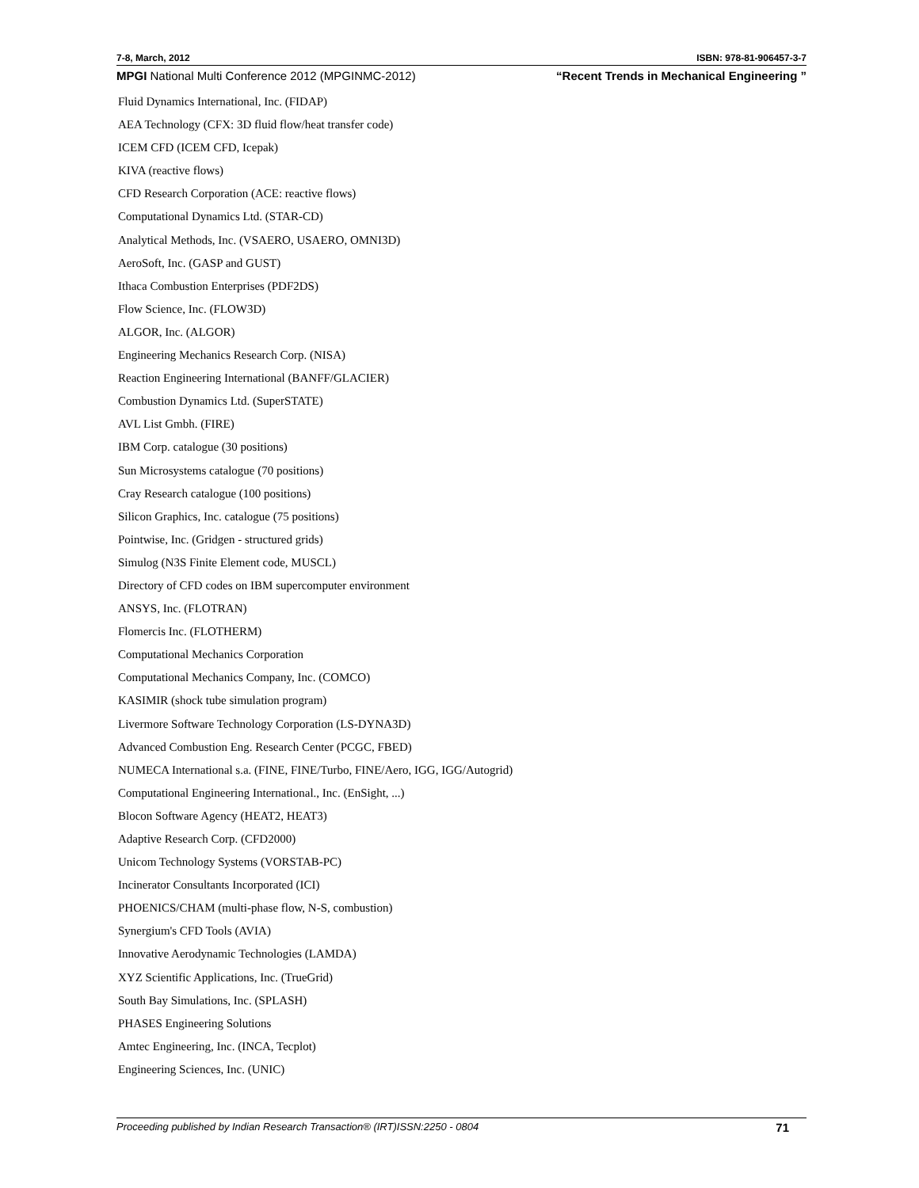7-8, March, 2012 ISBN: 978-81-906457-3-7
MPGI National Multi Conference 2012 (MPGINMC-2012) “Recent Trends in Mechanical Engineering ”
Fluid Dynamics International, Inc. (FIDAP)
AEA Technology (CFX: 3D fluid flow/heat transfer code)
ICEM CFD (ICEM CFD, Icepak)
KIVA (reactive flows)
CFD Research Corporation (ACE: reactive flows)
Computational Dynamics Ltd. (STAR-CD)
Analytical Methods, Inc. (VSAERO, USAERO, OMNI3D)
AeroSoft, Inc. (GASP and GUST)
Ithaca Combustion Enterprises (PDF2DS)
Flow Science, Inc. (FLOW3D)
ALGOR, Inc. (ALGOR)
Engineering Mechanics Research Corp. (NISA)
Reaction Engineering International (BANFF/GLACIER)
Combustion Dynamics Ltd. (SuperSTATE)
AVL List Gmbh. (FIRE)
IBM Corp. catalogue (30 positions)
Sun Microsystems catalogue (70 positions)
Cray Research catalogue (100 positions)
Silicon Graphics, Inc. catalogue (75 positions)
Pointwise, Inc. (Gridgen - structured grids)
Simulog (N3S Finite Element code, MUSCL)
Directory of CFD codes on IBM supercomputer environment
ANSYS, Inc. (FLOTRAN)
Flomercis Inc. (FLOTHERM)
Computational Mechanics Corporation
Computational Mechanics Company, Inc. (COMCO)
KASIMIR (shock tube simulation program)
Livermore Software Technology Corporation (LS-DYNA3D)
Advanced Combustion Eng. Research Center (PCGC, FBED)
NUMECA International s.a. (FINE, FINE/Turbo, FINE/Aero, IGG, IGG/Autogrid)
Computational Engineering International., Inc. (EnSight, ...)
Blocon Software Agency (HEAT2, HEAT3)
Adaptive Research Corp. (CFD2000)
Unicom Technology Systems (VORSTAB-PC)
Incinerator Consultants Incorporated (ICI)
PHOENICS/CHAM (multi-phase flow, N-S, combustion)
Synergium's CFD Tools (AVIA)
Innovative Aerodynamic Technologies (LAMDA)
XYZ Scientific Applications, Inc. (TrueGrid)
South Bay Simulations, Inc. (SPLASH)
PHASES Engineering Solutions
Amtec Engineering, Inc. (INCA, Tecplot)
Engineering Sciences, Inc. (UNIC)
Proceeding published by Indian Research Transaction® (IRT)ISSN:2250 - 0804 71